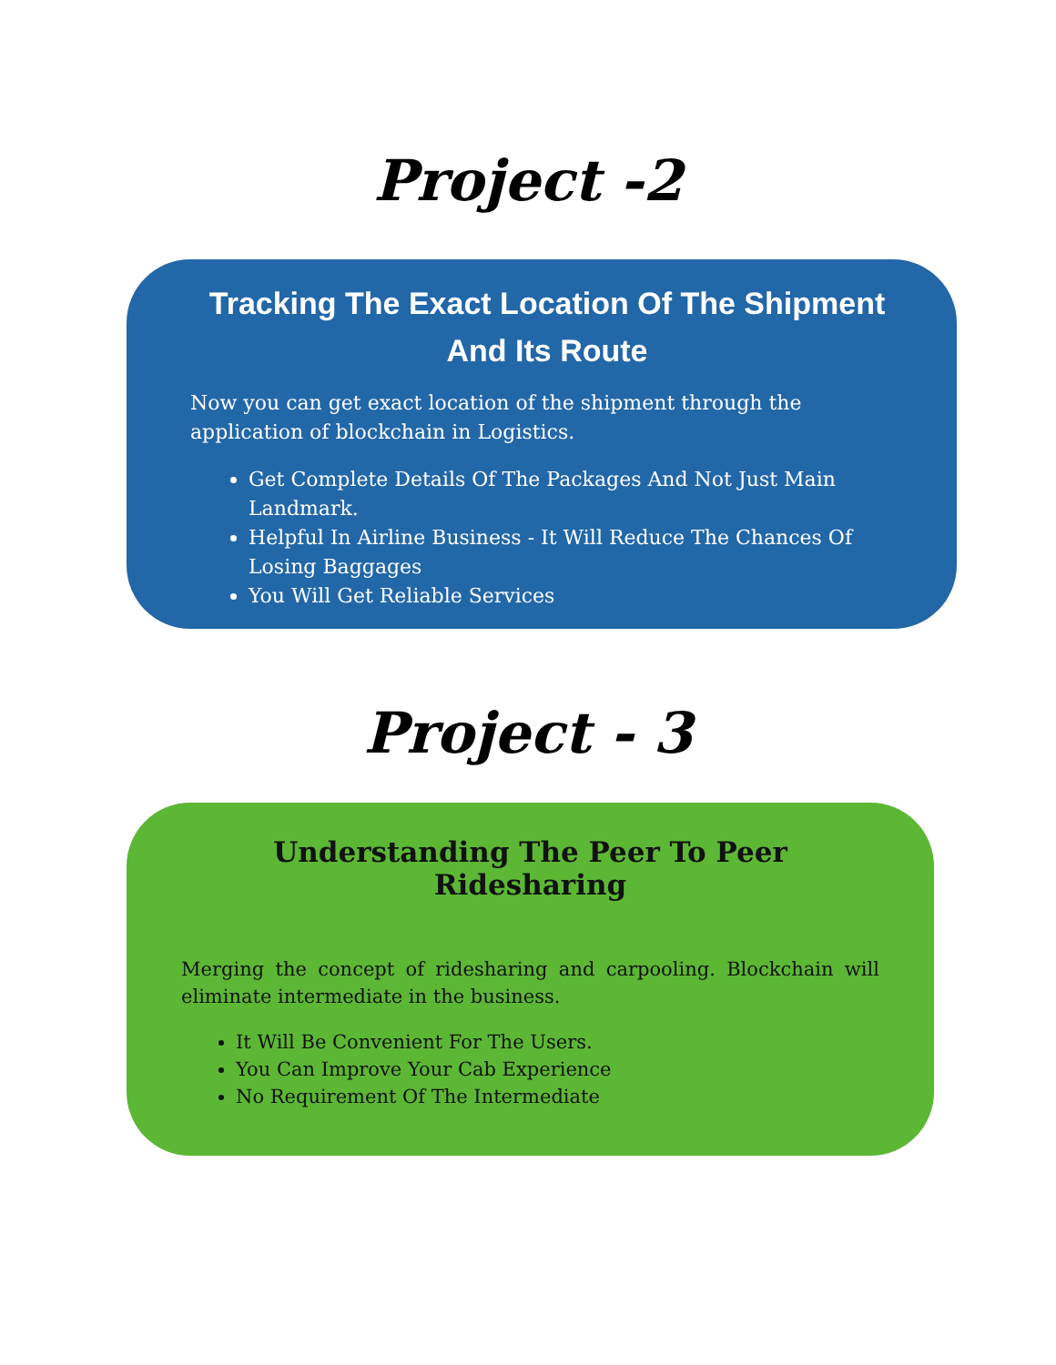Project -2
Tracking The Exact Location Of The Shipment And Its Route
Now you can get exact location of the shipment through the application of blockchain in Logistics.
Get Complete Details Of The Packages And Not Just Main Landmark.
Helpful In Airline Business - It Will Reduce The Chances Of Losing Baggages
You Will Get Reliable Services
Project - 3
Understanding The Peer To Peer Ridesharing
Merging the concept of ridesharing and carpooling. Blockchain will eliminate intermediate in the business.
It Will Be Convenient For The Users.
You Can Improve Your Cab Experience
No Requirement Of The Intermediate